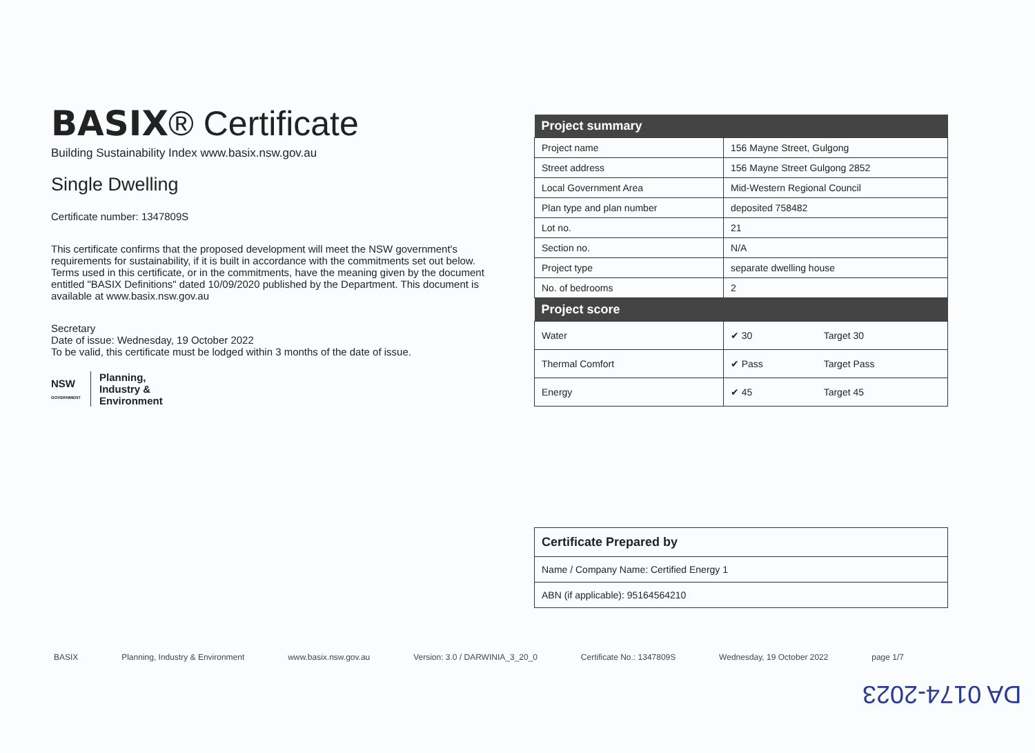BASIX® Certificate
Building Sustainability Index www.basix.nsw.gov.au
Single Dwelling
Certificate number: 1347809S
This certificate confirms that the proposed development will meet the NSW government's requirements for sustainability, if it is built in accordance with the commitments set out below. Terms used in this certificate, or in the commitments, have the meaning given by the document entitled "BASIX Definitions" dated 10/09/2020 published by the Department. This document is available at www.basix.nsw.gov.au
Secretary
Date of issue: Wednesday, 19 October 2022
To be valid, this certificate must be lodged within 3 months of the date of issue.
NSW
GOVERNMENT
Planning,
Industry &
Environment
| Project summary | | |
| --- | --- | --- |
| Project name | 156 Mayne Street, Gulgong | |
| Street address | 156 Mayne Street Gulgong 2852 | |
| Local Government Area | Mid-Western Regional Council | |
| Plan type and plan number | deposited 758482 | |
| Lot no. | 21 | |
| Section no. | N/A | |
| Project type | separate dwelling house | |
| No. of bedrooms | 2 | |
| Project score | | |
| Water | ✔ 30 | Target 30 |
| Thermal Comfort | ✔ Pass | Target Pass |
| Energy | ✔ 45 | Target 45 |
| Certificate Prepared by |
| Name / Company Name: Certified Energy 1 |
| ABN (if applicable): 95164564210 |
BASIX Planning, Industry & Environment www.basix.nsw.gov.au Version: 3.0 / DARWINIA_3_20_0 Certificate No.: 1347809S Wednesday, 19 October 2022 page 1/7
DA 0174-2023